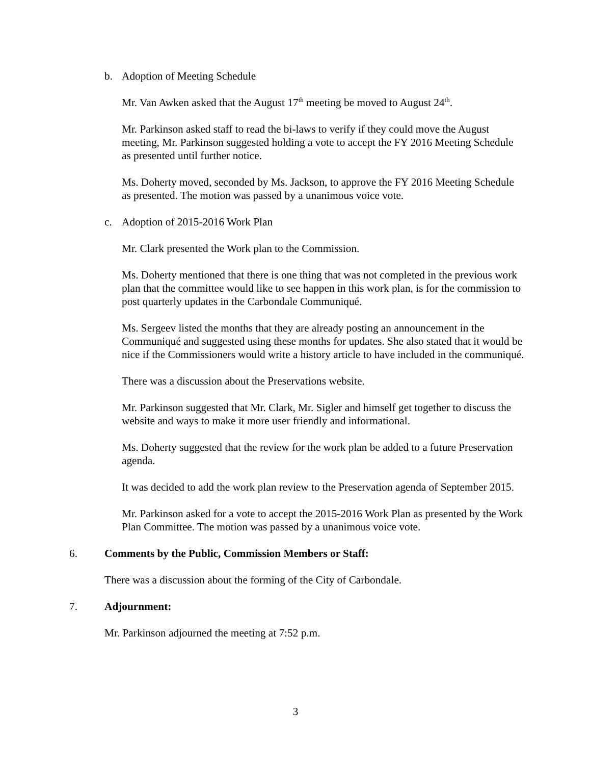b. Adoption of Meeting Schedule
Mr. Van Awken asked that the August 17<sup>th</sup> meeting be moved to August 24<sup>th</sup>.
Mr. Parkinson asked staff to read the bi-laws to verify if they could move the August meeting, Mr. Parkinson suggested holding a vote to accept the FY 2016 Meeting Schedule as presented until further notice.
Ms. Doherty moved, seconded by Ms. Jackson, to approve the FY 2016 Meeting Schedule as presented. The motion was passed by a unanimous voice vote.
c. Adoption of 2015-2016 Work Plan
Mr. Clark presented the Work plan to the Commission.
Ms. Doherty mentioned that there is one thing that was not completed in the previous work plan that the committee would like to see happen in this work plan, is for the commission to post quarterly updates in the Carbondale Communiqué.
Ms. Sergeev listed the months that they are already posting an announcement in the Communiqué and suggested using these months for updates. She also stated that it would be nice if the Commissioners would write a history article to have included in the communiqué.
There was a discussion about the Preservations website.
Mr. Parkinson suggested that Mr. Clark, Mr. Sigler and himself get together to discuss the website and ways to make it more user friendly and informational.
Ms. Doherty suggested that the review for the work plan be added to a future Preservation agenda.
It was decided to add the work plan review to the Preservation agenda of September 2015.
Mr. Parkinson asked for a vote to accept the 2015-2016 Work Plan as presented by the Work Plan Committee. The motion was passed by a unanimous voice vote.
6. Comments by the Public, Commission Members or Staff:
There was a discussion about the forming of the City of Carbondale.
7. Adjournment:
Mr. Parkinson adjourned the meeting at 7:52 p.m.
3